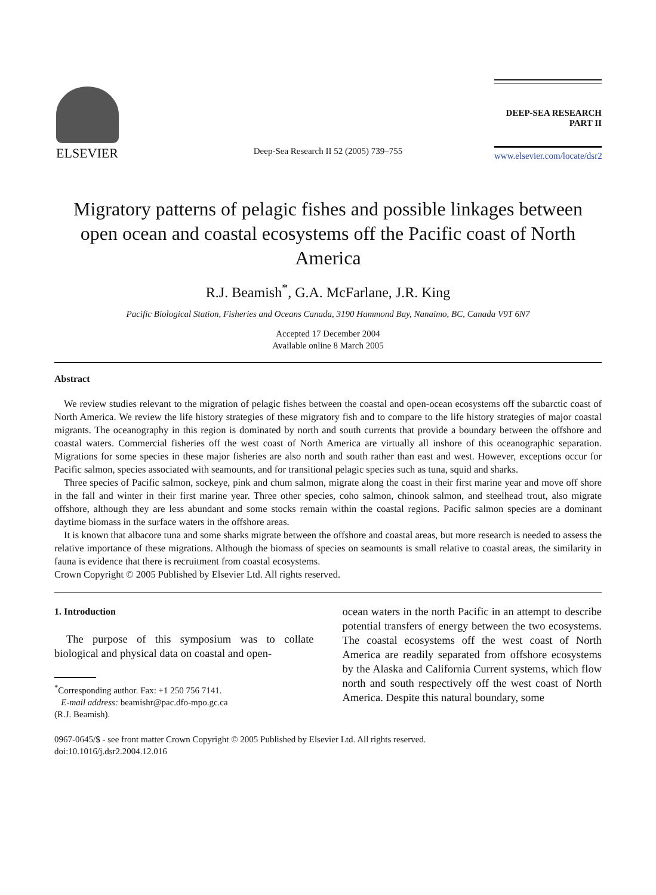ELSEVIER
Deep-Sea Research II 52 (2005) 739–755
DEEP-SEA RESEARCH
PART II
www.elsevier.com/locate/dsr2
Migratory patterns of pelagic fishes and possible linkages between open ocean and coastal ecosystems off the Pacific coast of North America
R.J. Beamish<sup>*</sup>, G.A. McFarlane, J.R. King
Pacific Biological Station, Fisheries and Oceans Canada, 3190 Hammond Bay, Nanaimo, BC, Canada V9T 6N7
Accepted 17 December 2004
Available online 8 March 2005
Abstract
We review studies relevant to the migration of pelagic fishes between the coastal and open-ocean ecosystems off the subarctic coast of North America. We review the life history strategies of these migratory fish and to compare to the life history strategies of major coastal migrants. The oceanography in this region is dominated by north and south currents that provide a boundary between the offshore and coastal waters. Commercial fisheries off the west coast of North America are virtually all inshore of this oceanographic separation. Migrations for some species in these major fisheries are also north and south rather than east and west. However, exceptions occur for Pacific salmon, species associated with seamounts, and for transitional pelagic species such as tuna, squid and sharks.
Three species of Pacific salmon, sockeye, pink and chum salmon, migrate along the coast in their first marine year and move off shore in the fall and winter in their first marine year. Three other species, coho salmon, chinook salmon, and steelhead trout, also migrate offshore, although they are less abundant and some stocks remain within the coastal regions. Pacific salmon species are a dominant daytime biomass in the surface waters in the offshore areas.
It is known that albacore tuna and some sharks migrate between the offshore and coastal areas, but more research is needed to assess the relative importance of these migrations. Although the biomass of species on seamounts is small relative to coastal areas, the similarity in fauna is evidence that there is recruitment from coastal ecosystems.
Crown Copyright © 2005 Published by Elsevier Ltd. All rights reserved.
1. Introduction
The purpose of this symposium was to collate biological and physical data on coastal and open-
<sup>*</sup> Corresponding author. Fax: +1 250 756 7141.
E-mail address: beamishr@pac.dfo-mpo.gc.ca
(R.J. Beamish).
ocean waters in the north Pacific in an attempt to describe potential transfers of energy between the two ecosystems. The coastal ecosystems off the west coast of North America are readily separated from offshore ecosystems by the Alaska and California Current systems, which flow north and south respectively off the west coast of North America. Despite this natural boundary, some
0967-0645/$ - see front matter Crown Copyright © 2005 Published by Elsevier Ltd. All rights reserved.
doi:10.1016/j.dsr2.2004.12.016